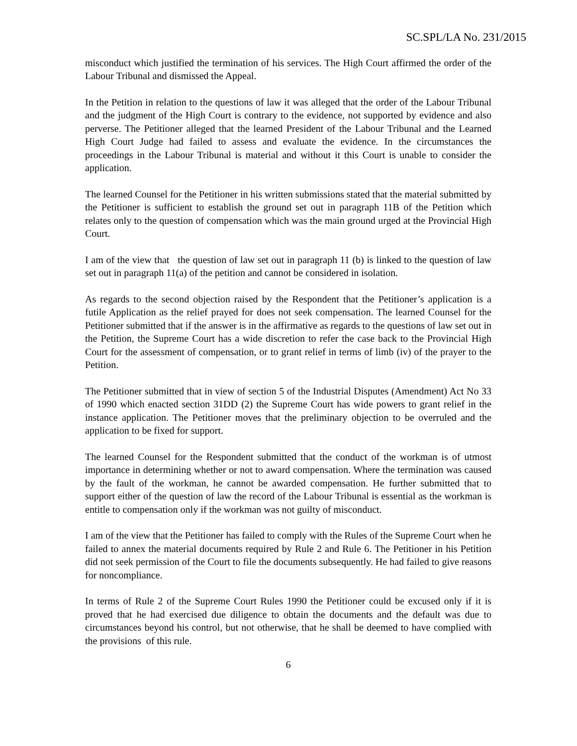SC.SPL/LA No. 231/2015
misconduct which justified the termination of his services. The High Court affirmed the order of the Labour Tribunal and dismissed the Appeal.
In the Petition in relation to the questions of law it was alleged that the order of the Labour Tribunal and the judgment of the High Court is contrary to the evidence, not supported by evidence and also perverse. The Petitioner alleged that the learned President of the Labour Tribunal and the Learned High Court Judge had failed to assess and evaluate the evidence. In the circumstances the proceedings in the Labour Tribunal is material and without it this Court is unable to consider the application.
The learned Counsel for the Petitioner in his written submissions stated that the material submitted by the Petitioner is sufficient to establish the ground set out in paragraph 11B of the Petition which relates only to the question of compensation which was the main ground urged at the Provincial High Court.
I am of the view that the question of law set out in paragraph 11 (b) is linked to the question of law set out in paragraph 11(a) of the petition and cannot be considered in isolation.
As regards to the second objection raised by the Respondent that the Petitioner’s application is a futile Application as the relief prayed for does not seek compensation. The learned Counsel for the Petitioner submitted that if the answer is in the affirmative as regards to the questions of law set out in the Petition, the Supreme Court has a wide discretion to refer the case back to the Provincial High Court for the assessment of compensation, or to grant relief in terms of limb (iv) of the prayer to the Petition.
The Petitioner submitted that in view of section 5 of the Industrial Disputes (Amendment) Act No 33 of 1990 which enacted section 31DD (2) the Supreme Court has wide powers to grant relief in the instance application. The Petitioner moves that the preliminary objection to be overruled and the application to be fixed for support.
The learned Counsel for the Respondent submitted that the conduct of the workman is of utmost importance in determining whether or not to award compensation. Where the termination was caused by the fault of the workman, he cannot be awarded compensation. He further submitted that to support either of the question of law the record of the Labour Tribunal is essential as the workman is entitle to compensation only if the workman was not guilty of misconduct.
I am of the view that the Petitioner has failed to comply with the Rules of the Supreme Court when he failed to annex the material documents required by Rule 2 and Rule 6. The Petitioner in his Petition did not seek permission of the Court to file the documents subsequently. He had failed to give reasons for noncompliance.
In terms of Rule 2 of the Supreme Court Rules 1990 the Petitioner could be excused only if it is proved that he had exercised due diligence to obtain the documents and the default was due to circumstances beyond his control, but not otherwise, that he shall be deemed to have complied with the provisions of this rule.
6